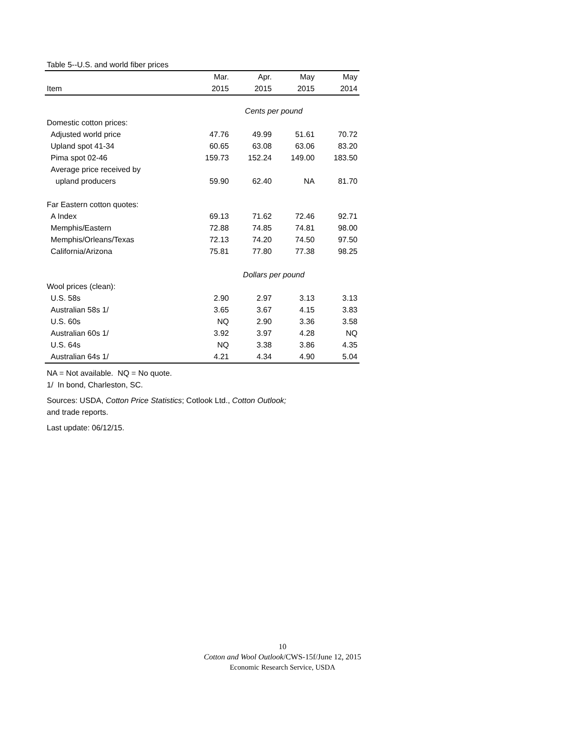Table 5--U.S. and world fiber prices
| | Mar. | Apr. | May | May |
| --- | --- | --- | --- | --- |
| Item | 2015 | 2015 | 2015 | 2014 |
| | Cents per pound | | | |
| Domestic cotton prices: | | | | |
| Adjusted world price | 47.76 | 49.99 | 51.61 | 70.72 |
| Upland spot 41-34 | 60.65 | 63.08 | 63.06 | 83.20 |
| Pima spot 02-46 | 159.73 | 152.24 | 149.00 | 183.50 |
| Average price received by | | | | |
| upland producers | 59.90 | 62.40 | NA | 81.70 |
| Far Eastern cotton quotes: | | | | |
| A Index | 69.13 | 71.62 | 72.46 | 92.71 |
| Memphis/Eastern | 72.88 | 74.85 | 74.81 | 98.00 |
| Memphis/Orleans/Texas | 72.13 | 74.20 | 74.50 | 97.50 |
| California/Arizona | 75.81 | 77.80 | 77.38 | 98.25 |
| | Dollars per pound | | | |
| Wool prices (clean): | | | | |
| U.S. 58s | 2.90 | 2.97 | 3.13 | 3.13 |
| Australian 58s 1/ | 3.65 | 3.67 | 4.15 | 3.83 |
| U.S. 60s | NQ | 2.90 | 3.36 | 3.58 |
| Australian 60s 1/ | 3.92 | 3.97 | 4.28 | NQ |
| U.S. 64s | NQ | 3.38 | 3.86 | 4.35 |
| Australian 64s 1/ | 4.21 | 4.34 | 4.90 | 5.04 |
NA = Not available. NQ = No quote.
1/ In bond, Charleston, SC.
Sources: USDA, Cotton Price Statistics; Cotlook Ltd., Cotton Outlook;
and trade reports.
Last update: 06/12/15.
10
Cotton and Wool Outlook/CWS-15f/June 12, 2015
Economic Research Service, USDA